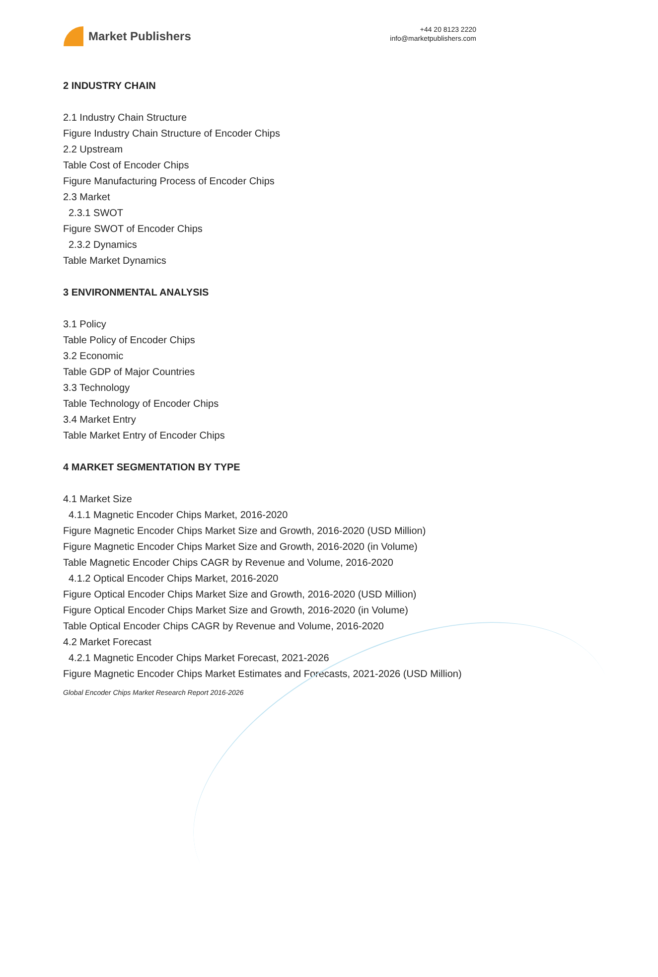Market Publishers
+44 20 8123 2220
info@marketpublishers.com
2 INDUSTRY CHAIN
2.1 Industry Chain Structure
Figure Industry Chain Structure of Encoder Chips
2.2 Upstream
Table Cost of Encoder Chips
Figure Manufacturing Process of Encoder Chips
2.3 Market
2.3.1 SWOT
Figure SWOT of Encoder Chips
2.3.2 Dynamics
Table Market Dynamics
3 ENVIRONMENTAL ANALYSIS
3.1 Policy
Table Policy of Encoder Chips
3.2 Economic
Table GDP of Major Countries
3.3 Technology
Table Technology of Encoder Chips
3.4 Market Entry
Table Market Entry of Encoder Chips
4 MARKET SEGMENTATION BY TYPE
4.1 Market Size
4.1.1 Magnetic Encoder Chips Market, 2016-2020
Figure Magnetic Encoder Chips Market Size and Growth, 2016-2020 (USD Million)
Figure Magnetic Encoder Chips Market Size and Growth, 2016-2020 (in Volume)
Table Magnetic Encoder Chips CAGR by Revenue and Volume, 2016-2020
4.1.2 Optical Encoder Chips Market, 2016-2020
Figure Optical Encoder Chips Market Size and Growth, 2016-2020 (USD Million)
Figure Optical Encoder Chips Market Size and Growth, 2016-2020 (in Volume)
Table Optical Encoder Chips CAGR by Revenue and Volume, 2016-2020
4.2 Market Forecast
4.2.1 Magnetic Encoder Chips Market Forecast, 2021-2026
Figure Magnetic Encoder Chips Market Estimates and Forecasts, 2021-2026 (USD Million)
Global Encoder Chips Market Research Report 2016-2026